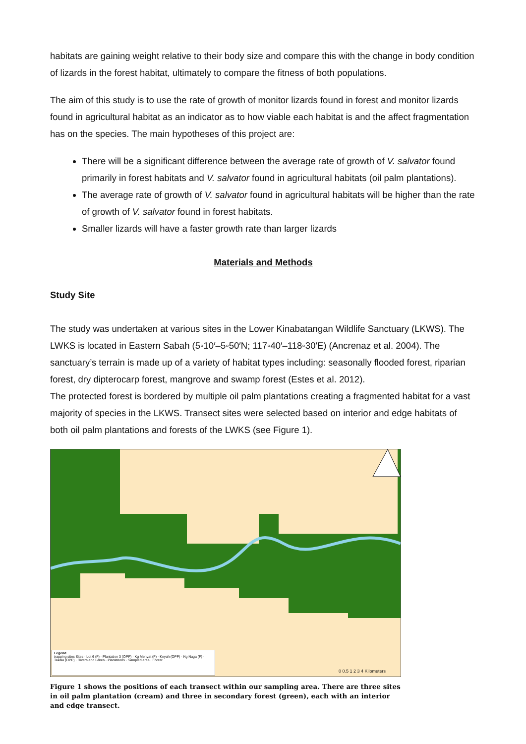habitats are gaining weight relative to their body size and compare this with the change in body condition of lizards in the forest habitat, ultimately to compare the fitness of both populations.
The aim of this study is to use the rate of growth of monitor lizards found in forest and monitor lizards found in agricultural habitat as an indicator as to how viable each habitat is and the affect fragmentation has on the species. The main hypotheses of this project are:
There will be a significant difference between the average rate of growth of V. salvator found primarily in forest habitats and V. salvator found in agricultural habitats (oil palm plantations).
The average rate of growth of V. salvator found in agricultural habitats will be higher than the rate of growth of V. salvator found in forest habitats.
Smaller lizards will have a faster growth rate than larger lizards
Materials and Methods
Study Site
The study was undertaken at various sites in the Lower Kinabatangan Wildlife Sanctuary (LKWS). The LWKS is located in Eastern Sabah (5◦10′–5◦50′N; 117◦40′–118◦30′E) (Ancrenaz et al. 2004). The sanctuary’s terrain is made up of a variety of habitat types including: seasonally flooded forest, riparian forest, dry dipterocarp forest, mangrove and swamp forest (Estes et al. 2012).
The protected forest is bordered by multiple oil palm plantations creating a fragmented habitat for a vast majority of species in the LKWS. Transect sites were selected based on interior and edge habitats of both oil palm plantations and forests of the LWKS (see Figure 1).
Legend
trapping sites Sites · Lot 6 (F) · Plantation 3 (OPP) · Kg Menyat (F) · Koyah (OPP) · Kg Naga (F) · Takala (OPP) · Rivers and Lakes · Plantations · Sampled area · Forest
0 0.5 1 2 3 4 Kilometers
Figure 1 shows the positions of each transect within our sampling area. There are three sites in oil palm plantation (cream) and three in secondary forest (green), each with an interior and edge transect.